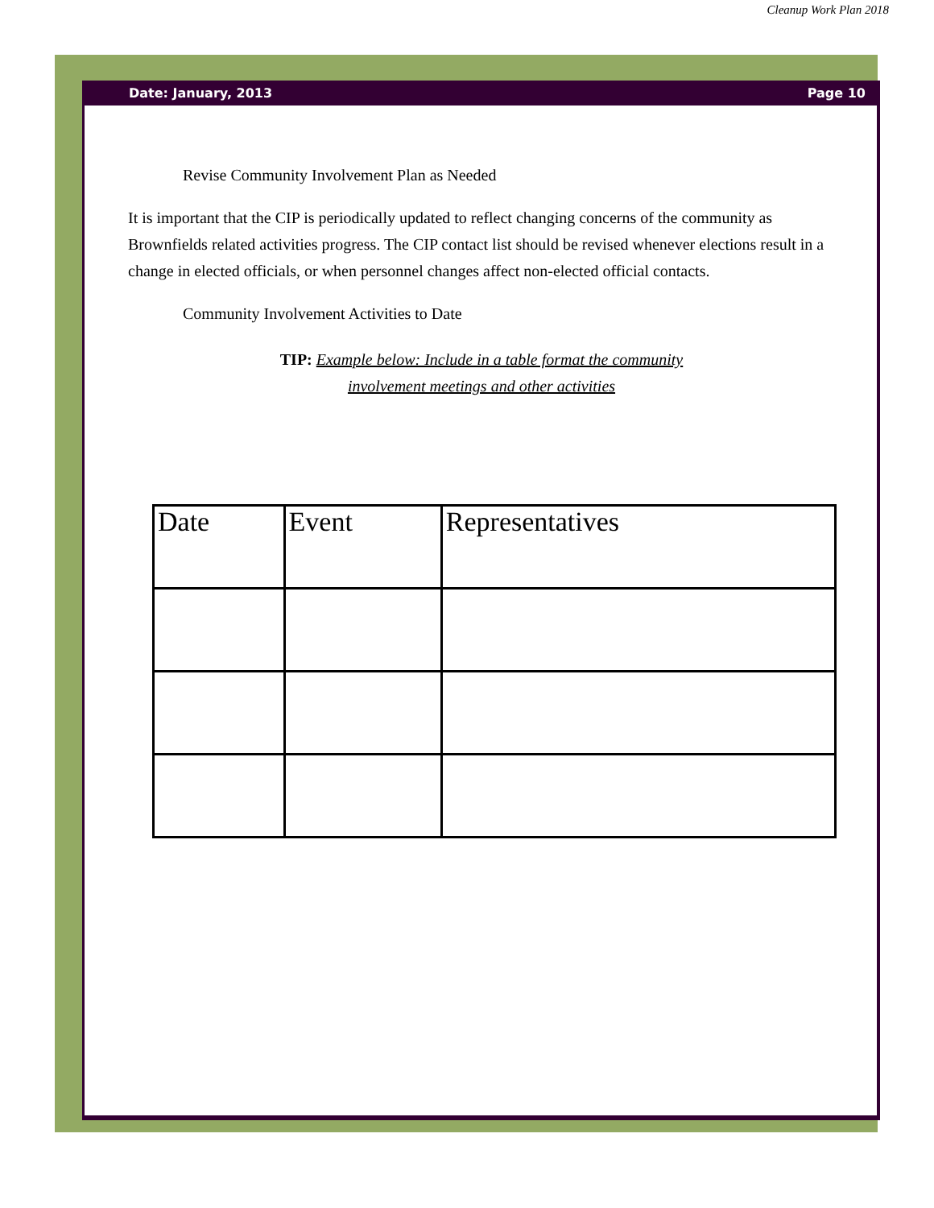Cleanup Work Plan 2018
Date: January, 2013 Page 10
Revise Community Involvement Plan as Needed
It is important that the CIP is periodically updated to reflect changing concerns of the community as Brownfields related activities progress. The CIP contact list should be revised whenever elections result in a change in elected officials, or when personnel changes affect non-elected official contacts.
Community Involvement Activities to Date
TIP: Example below: Include in a table format the community involvement meetings and other activities
| Date | Event | Representatives |